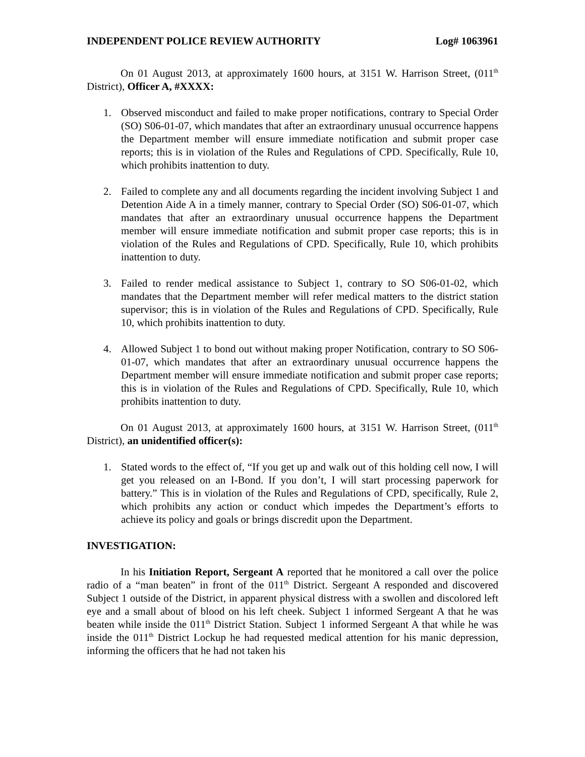INDEPENDENT POLICE REVIEW AUTHORITY Log# 1063961
On 01 August 2013, at approximately 1600 hours, at 3151 W. Harrison Street, (011<sup>th</sup> District), Officer A, #XXXX:
1. Observed misconduct and failed to make proper notifications, contrary to Special Order (SO) S06-01-07, which mandates that after an extraordinary unusual occurrence happens the Department member will ensure immediate notification and submit proper case reports; this is in violation of the Rules and Regulations of CPD. Specifically, Rule 10, which prohibits inattention to duty.
2. Failed to complete any and all documents regarding the incident involving Subject 1 and Detention Aide A in a timely manner, contrary to Special Order (SO) S06-01-07, which mandates that after an extraordinary unusual occurrence happens the Department member will ensure immediate notification and submit proper case reports; this is in violation of the Rules and Regulations of CPD. Specifically, Rule 10, which prohibits inattention to duty.
3. Failed to render medical assistance to Subject 1, contrary to SO S06-01-02, which mandates that the Department member will refer medical matters to the district station supervisor; this is in violation of the Rules and Regulations of CPD. Specifically, Rule 10, which prohibits inattention to duty.
4. Allowed Subject 1 to bond out without making proper Notification, contrary to SO S06-01-07, which mandates that after an extraordinary unusual occurrence happens the Department member will ensure immediate notification and submit proper case reports; this is in violation of the Rules and Regulations of CPD. Specifically, Rule 10, which prohibits inattention to duty.
On 01 August 2013, at approximately 1600 hours, at 3151 W. Harrison Street, (011<sup>th</sup> District), an unidentified officer(s):
1. Stated words to the effect of, “If you get up and walk out of this holding cell now, I will get you released on an I-Bond. If you don’t, I will start processing paperwork for battery.” This is in violation of the Rules and Regulations of CPD, specifically, Rule 2, which prohibits any action or conduct which impedes the Department’s efforts to achieve its policy and goals or brings discredit upon the Department.
INVESTIGATION:
In his Initiation Report, Sergeant A reported that he monitored a call over the police radio of a “man beaten” in front of the 011<sup>th</sup> District. Sergeant A responded and discovered Subject 1 outside of the District, in apparent physical distress with a swollen and discolored left eye and a small about of blood on his left cheek. Subject 1 informed Sergeant A that he was beaten while inside the 011<sup>th</sup> District Station. Subject 1 informed Sergeant A that while he was inside the 011<sup>th</sup> District Lockup he had requested medical attention for his manic depression, informing the officers that he had not taken his